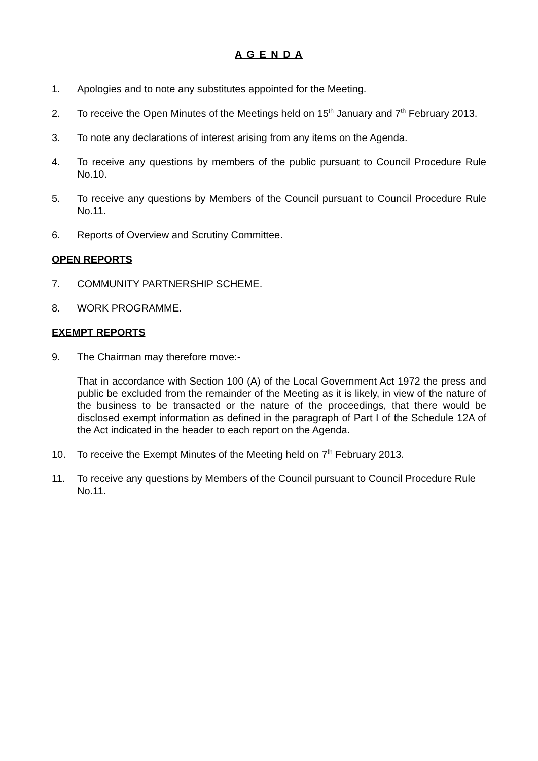A G E N D A
1. Apologies and to note any substitutes appointed for the Meeting.
2. To receive the Open Minutes of the Meetings held on 15<sup>th</sup> January and 7<sup>th</sup> February 2013.
3. To note any declarations of interest arising from any items on the Agenda.
4. To receive any questions by members of the public pursuant to Council Procedure Rule No.10.
5. To receive any questions by Members of the Council pursuant to Council Procedure Rule No.11.
6. Reports of Overview and Scrutiny Committee.
OPEN REPORTS
7. COMMUNITY PARTNERSHIP SCHEME.
8. WORK PROGRAMME.
EXEMPT REPORTS
9. The Chairman may therefore move:-
That in accordance with Section 100 (A) of the Local Government Act 1972 the press and public be excluded from the remainder of the Meeting as it is likely, in view of the nature of the business to be transacted or the nature of the proceedings, that there would be disclosed exempt information as defined in the paragraph of Part I of the Schedule 12A of the Act indicated in the header to each report on the Agenda.
10. To receive the Exempt Minutes of the Meeting held on 7<sup>th</sup> February 2013.
11. To receive any questions by Members of the Council pursuant to Council Procedure Rule No.11.